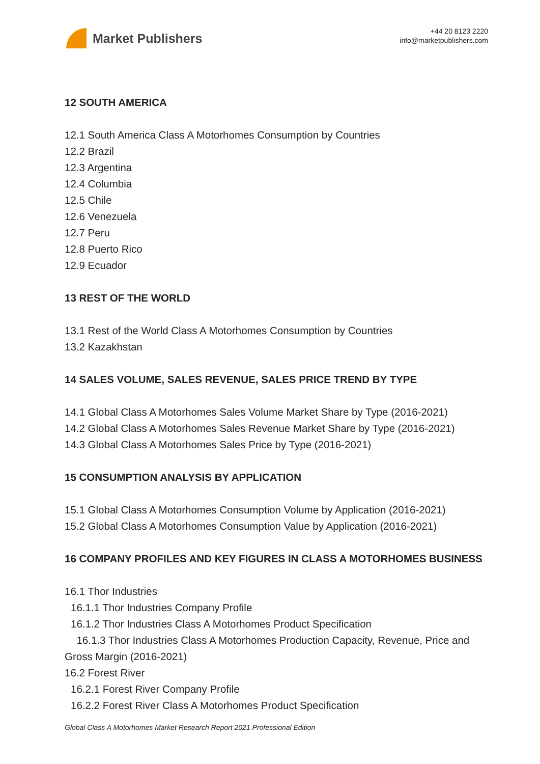Market Publishers
+44 20 8123 2220
info@marketpublishers.com
12 SOUTH AMERICA
12.1 South America Class A Motorhomes Consumption by Countries
12.2 Brazil
12.3 Argentina
12.4 Columbia
12.5 Chile
12.6 Venezuela
12.7 Peru
12.8 Puerto Rico
12.9 Ecuador
13 REST OF THE WORLD
13.1 Rest of the World Class A Motorhomes Consumption by Countries
13.2 Kazakhstan
14 SALES VOLUME, SALES REVENUE, SALES PRICE TREND BY TYPE
14.1 Global Class A Motorhomes Sales Volume Market Share by Type (2016-2021)
14.2 Global Class A Motorhomes Sales Revenue Market Share by Type (2016-2021)
14.3 Global Class A Motorhomes Sales Price by Type (2016-2021)
15 CONSUMPTION ANALYSIS BY APPLICATION
15.1 Global Class A Motorhomes Consumption Volume by Application (2016-2021)
15.2 Global Class A Motorhomes Consumption Value by Application (2016-2021)
16 COMPANY PROFILES AND KEY FIGURES IN CLASS A MOTORHOMES BUSINESS
16.1 Thor Industries
16.1.1 Thor Industries Company Profile
16.1.2 Thor Industries Class A Motorhomes Product Specification
16.1.3 Thor Industries Class A Motorhomes Production Capacity, Revenue, Price and Gross Margin (2016-2021)
16.2 Forest River
16.2.1 Forest River Company Profile
16.2.2 Forest River Class A Motorhomes Product Specification
Global Class A Motorhomes Market Research Report 2021 Professional Edition